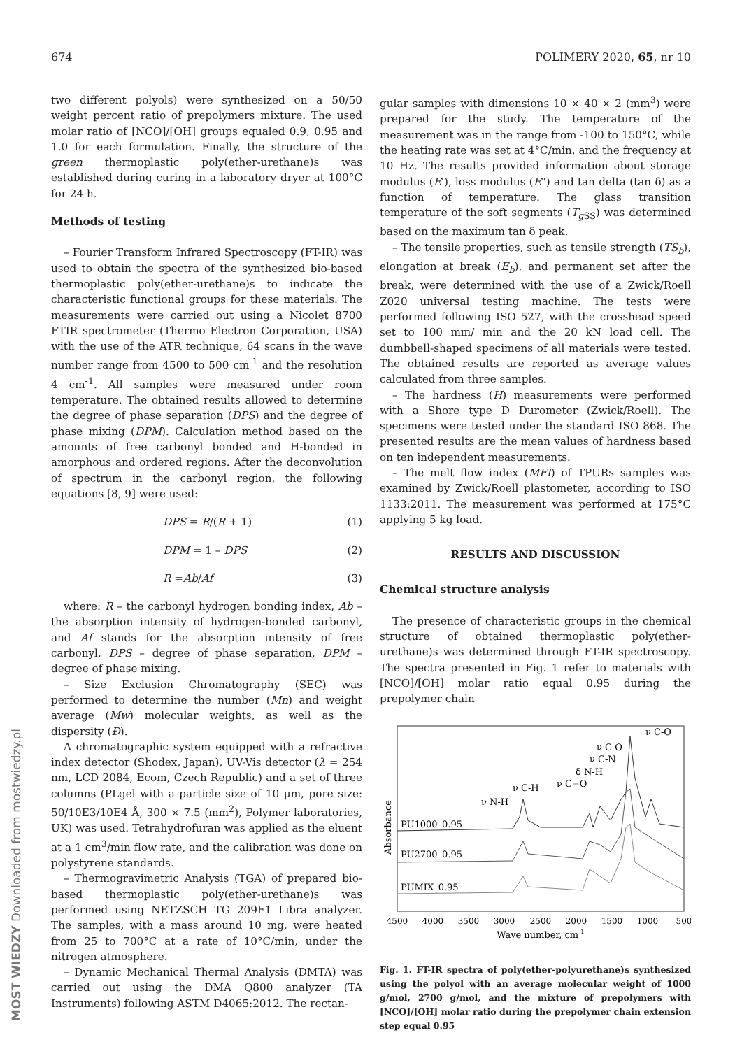674 POLIMERY 2020, 65, nr 10
MOST WIEDZY Downloaded from mostwiedzy.pl
two different polyols) were synthesized on a 50/50 weight percent ratio of prepolymers mixture. The used molar ratio of [NCO]/[OH] groups equaled 0.9, 0.95 and 1.0 for each formulation. Finally, the structure of the green thermoplastic poly(ether-urethane)s was established during curing in a laboratory dryer at 100°C for 24 h.
Methods of testing
– Fourier Transform Infrared Spectroscopy (FT-IR) was used to obtain the spectra of the synthesized bio-based thermoplastic poly(ether-urethane)s to indicate the characteristic functional groups for these materials. The measurements were carried out using a Nicolet 8700 FTIR spectrometer (Thermo Electron Corporation, USA) with the use of the ATR technique, 64 scans in the wave number range from 4500 to 500 cm<sup>-1</sup> and the resolution 4 cm<sup>-1</sup>. All samples were measured under room temperature. The obtained results allowed to determine the degree of phase separation (DPS) and the degree of phase mixing (DPM). Calculation method based on the amounts of free carbonyl bonded and H-bonded in amorphous and ordered regions. After the deconvolution of spectrum in the carbonyl region, the following equations [8, 9] were used:
DPS = R/(R + 1) (1)
DPM = 1 – DPS (2)
R =Ab/Af (3)
where: R – the carbonyl hydrogen bonding index, Ab – the absorption intensity of hydrogen-bonded carbonyl, and Af stands for the absorption intensity of free carbonyl, DPS – degree of phase separation, DPM – degree of phase mixing.
– Size Exclusion Chromatography (SEC) was performed to determine the number (Mn) and weight average (Mw) molecular weights, as well as the dispersity (Đ).
A chromatographic system equipped with a refractive index detector (Shodex, Japan), UV-Vis detector (λ = 254 nm, LCD 2084, Ecom, Czech Republic) and a set of three columns (PLgel with a particle size of 10 μm, pore size: 50/10E3/10E4 Å, 300 × 7.5 (mm<sup>2</sup>), Polymer laboratories, UK) was used. Tetrahydrofuran was applied as the eluent at a 1 cm<sup>3</sup>/min flow rate, and the calibration was done on polystyrene standards.
– Thermogravimetric Analysis (TGA) of prepared bio-based thermoplastic poly(ether-urethane)s was performed using NETZSCH TG 209F1 Libra analyzer. The samples, with a mass around 10 mg, were heated from 25 to 700°C at a rate of 10°C/min, under the nitrogen atmosphere.
– Dynamic Mechanical Thermal Analysis (DMTA) was carried out using the DMA Q800 analyzer (TA Instruments) following ASTM D4065:2012. The rectan-
gular samples with dimensions 10 × 40 × 2 (mm<sup>3</sup>) were prepared for the study. The temperature of the measurement was in the range from -100 to 150°C, while the heating rate was set at 4°C/min, and the frequency at 10 Hz. The results provided information about storage modulus (E'), loss modulus (E") and tan delta (tan δ) as a function of temperature. The glass transition temperature of the soft segments (T<sub>g SS</sub>) was determined based on the maximum tan δ peak.
– The tensile properties, such as tensile strength (TS<sub>b</sub>), elongation at break (E<sub>b</sub>), and permanent set after the break, were determined with the use of a Zwick/Roell Z020 universal testing machine. The tests were performed following ISO 527, with the crosshead speed set to 100 mm/ min and the 20 kN load cell. The dumbbell-shaped specimens of all materials were tested. The obtained results are reported as average values calculated from three samples.
– The hardness (H) measurements were performed with a Shore type D Durometer (Zwick/Roell). The specimens were tested under the standard ISO 868. The presented results are the mean values of hardness based on ten independent measurements.
– The melt flow index (MFI) of TPURs samples was examined by Zwick/Roell plastometer, according to ISO 1133:2011. The measurement was performed at 175°C applying 5 kg load.
RESULTS AND DISCUSSION
Chemical structure analysis
The presence of characteristic groups in the chemical structure of obtained thermoplastic poly(ether-urethane)s was determined through FT-IR spectroscopy. The spectra presented in Fig. 1 refer to materials with [NCO]/[OH] molar ratio equal 0.95 during the prepolymer chain
Absorbance
PU1000_0.95
PU2700_0.95
PUMIX_0.95
ν N-H
ν C-H
ν C=O
δ N-H
ν C-N
ν C-O
ν C-O
4500
4000
3500
3000
2500
2000
1500
1000
500
Wave number, cm-1
Fig. 1. FT-IR spectra of poly(ether-polyurethane)s synthesized using the polyol with an average molecular weight of 1000 g/mol, 2700 g/mol, and the mixture of prepolymers with [NCO]/[OH] molar ratio during the prepolymer chain extension step equal 0.95